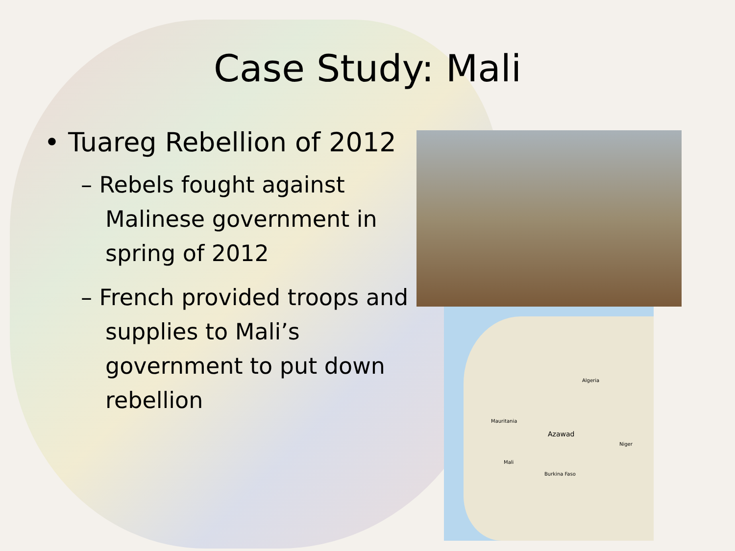Case Study: Mali
• Tuareg Rebellion of 2012
– Rebels fought against Malinese government in spring of 2012
– French provided troops and supplies to Mali’s government to put down rebellion
Algeria
Mauritania
Azawad
Niger
Mali
Burkina Faso